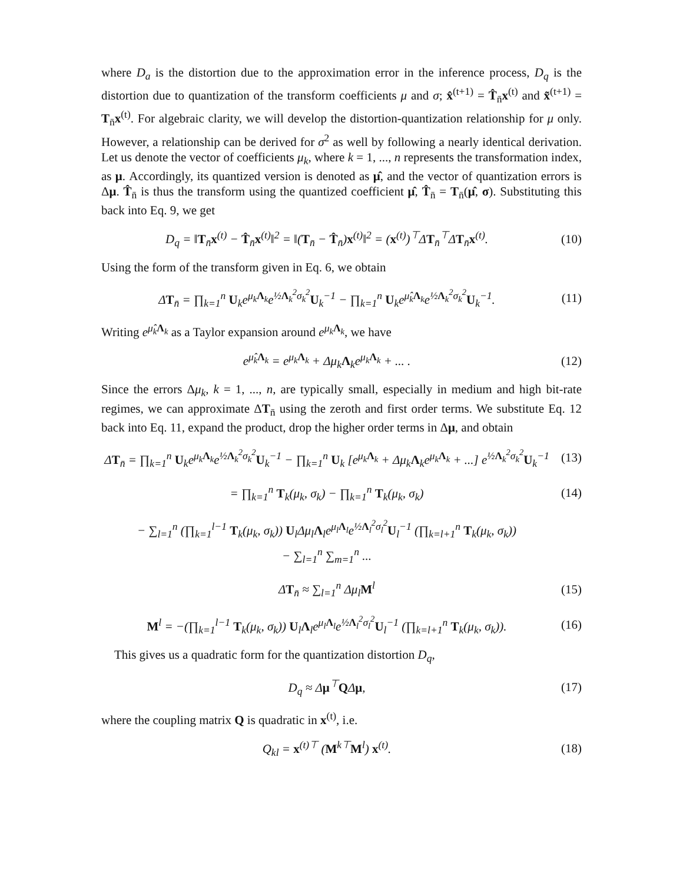where D<sub>a</sub> is the distortion due to the approximation error in the inference process, D<sub>q</sub> is the distortion due to quantization of the transform coefficients μ and σ; x̂<sup>(t+1)</sup> = T̂<sub>n̄</sub>x<sup>(t)</sup> and x̃<sup>(t+1)</sup> = T<sub>n̄</sub>x<sup>(t)</sup>. For algebraic clarity, we will develop the distortion-quantization relationship for μ only. However, a relationship can be derived for σ<sup>2</sup> as well by following a nearly identical derivation. Let us denote the vector of coefficients μ<sub>k</sub>, where k = 1, ..., n represents the transformation index, as μ. Accordingly, its quantized version is denoted as μ̂, and the vector of quantization errors is Δμ. T̂<sub>n̄</sub> is thus the transform using the quantized coefficient μ̂, T̂<sub>n̄</sub> = T<sub>n̄</sub>(μ̂, σ). Substituting this back into Eq. 9, we get
D<sub>q</sub> = ‖T<sub>n̄</sub>x<sup>(t)</sup> − T̂<sub>n̄</sub>x<sup>(t)</sup>‖<sup>2</sup> = ‖(T<sub>n̄</sub> − T̂<sub>n̄</sub>)x<sup>(t)</sup>‖<sup>2</sup> = (x<sup>(t)</sup>)<sup>⊤</sup>ΔT<sub>n̄</sub><sup>⊤</sup>ΔT<sub>n̄</sub>x<sup>(t)</sup>. (10)
Using the form of the transform given in Eq. 6, we obtain
ΔT<sub>n̄</sub> = ∏<sub>k=1</sub><sup>n</sup> U<sub>k</sub>e<sup>μ<sub>k</sub>Λ<sub>k</sub></sup>e<sup>½Λ<sub>k</sub><sup>2</sup>σ<sub>k</sub><sup>2</sup></sup>U<sub>k</sub><sup>−1</sup> − ∏<sub>k=1</sub><sup>n</sup> U<sub>k</sub>e<sup>μ̂<sub>k</sub>Λ<sub>k</sub></sup>e<sup>½Λ<sub>k</sub><sup>2</sup>σ<sub>k</sub><sup>2</sup></sup>U<sub>k</sub><sup>−1</sup>. (11)
Writing e<sup>μ̂<sub>k</sub>Λ<sub>k</sub></sup> as a Taylor expansion around e<sup>μ<sub>k</sub>Λ<sub>k</sub></sup>, we have
e<sup>μ̂<sub>k</sub>Λ<sub>k</sub></sup> = e<sup>μ<sub>k</sub>Λ<sub>k</sub></sup> + Δμ<sub>k</sub>Λ<sub>k</sub>e<sup>μ<sub>k</sub>Λ<sub>k</sub></sup> + ... . (12)
Since the errors Δμ<sub>k</sub>, k = 1, ..., n, are typically small, especially in medium and high bit-rate regimes, we can approximate ΔT<sub>n̄</sub> using the zeroth and first order terms. We substitute Eq. 12 back into Eq. 11, expand the product, drop the higher order terms in Δμ, and obtain
ΔT<sub>n̄</sub> = ∏<sub>k=1</sub><sup>n</sup> U<sub>k</sub>e<sup>μ<sub>k</sub>Λ<sub>k</sub></sup>e<sup>½Λ<sub>k</sub><sup>2</sup>σ<sub>k</sub><sup>2</sup></sup>U<sub>k</sub><sup>−1</sup> − ∏<sub>k=1</sub><sup>n</sup> U<sub>k</sub> [e<sup>μ<sub>k</sub>Λ<sub>k</sub></sup> + Δμ<sub>k</sub>Λ<sub>k</sub>e<sup>μ<sub>k</sub>Λ<sub>k</sub></sup> + ...] e<sup>½Λ<sub>k</sub><sup>2</sup>σ<sub>k</sub><sup>2</sup></sup>U<sub>k</sub><sup>−1</sup> (13)
= ∏<sub>k=1</sub><sup>n</sup> T<sub>k</sub>(μ<sub>k</sub>, σ<sub>k</sub>) − ∏<sub>k=1</sub><sup>n</sup> T<sub>k</sub>(μ<sub>k</sub>, σ<sub>k</sub>) (14)
− ∑<sub>l=1</sub><sup>n</sup> (∏<sub>k=1</sub><sup>l−1</sup> T<sub>k</sub>(μ<sub>k</sub>, σ<sub>k</sub>)) U<sub>l</sub>Δμ<sub>l</sub>Λ<sub>l</sub>e<sup>μ<sub>l</sub>Λ<sub>l</sub></sup>e<sup>½Λ<sub>l</sub><sup>2</sup>σ<sub>l</sub><sup>2</sup></sup>U<sub>l</sub><sup>−1</sup> (∏<sub>k=l+1</sub><sup>n</sup> T<sub>k</sub>(μ<sub>k</sub>, σ<sub>k</sub>))
− ∑<sub>l=1</sub><sup>n</sup> ∑<sub>m=1</sub><sup>n</sup> ...
ΔT<sub>n̄</sub> ≈ ∑<sub>l=1</sub><sup>n</sup> Δμ<sub>l</sub>M<sup>l</sup> (15)
M<sup>l</sup> = −(∏<sub>k=1</sub><sup>l−1</sup> T<sub>k</sub>(μ<sub>k</sub>, σ<sub>k</sub>)) U<sub>l</sub>Λ<sub>l</sub>e<sup>μ<sub>l</sub>Λ<sub>l</sub></sup>e<sup>½Λ<sub>l</sub><sup>2</sup>σ<sub>l</sub><sup>2</sup></sup>U<sub>l</sub><sup>−1</sup> (∏<sub>k=l+1</sub><sup>n</sup> T<sub>k</sub>(μ<sub>k</sub>, σ<sub>k</sub>)). (16)
This gives us a quadratic form for the quantization distortion D<sub>q</sub>,
D<sub>q</sub> ≈ Δμ<sup>⊤</sup>QΔμ, (17)
where the coupling matrix Q is quadratic in x<sup>(t)</sup>, i.e.
Q<sub>kl</sub> = x<sup>(t)⊤</sup> (M<sup>k⊤</sup>M<sup>l</sup>) x<sup>(t)</sup>. (18)